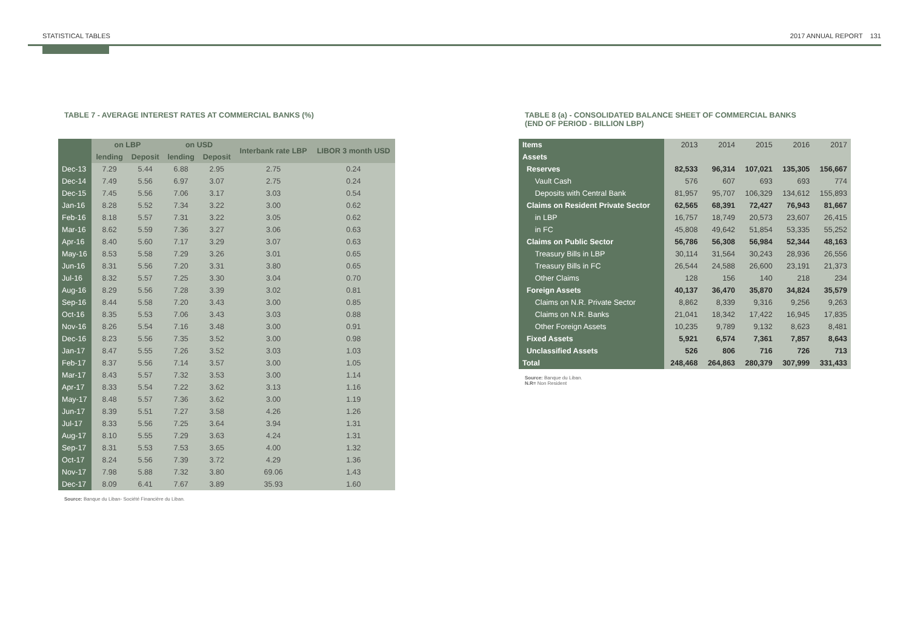STATISTICAL TABLES 2017 ANNUAL REPORT 131
TABLE 7 - AVERAGE INTEREST RATES AT COMMERCIAL BANKS (%)
| | on LBP | | on USD | | Interbank rate LBP | LIBOR 3 month USD |
| --- | --- | --- | --- | --- | --- | --- |
| | lending | Deposit | lending | Deposit | | |
| Dec-13 | 7.29 | 5.44 | 6.88 | 2.95 | 2.75 | 0.24 |
| Dec-14 | 7.49 | 5.56 | 6.97 | 3.07 | 2.75 | 0.24 |
| Dec-15 | 7.45 | 5.56 | 7.06 | 3.17 | 3.03 | 0.54 |
| Jan-16 | 8.28 | 5.52 | 7.34 | 3.22 | 3.00 | 0.62 |
| Feb-16 | 8.18 | 5.57 | 7.31 | 3.22 | 3.05 | 0.62 |
| Mar-16 | 8.62 | 5.59 | 7.36 | 3.27 | 3.06 | 0.63 |
| Apr-16 | 8.40 | 5.60 | 7.17 | 3.29 | 3.07 | 0.63 |
| May-16 | 8.53 | 5.58 | 7.29 | 3.26 | 3.01 | 0.65 |
| Jun-16 | 8.31 | 5.56 | 7.20 | 3.31 | 3.80 | 0.65 |
| Jul-16 | 8.32 | 5.57 | 7.25 | 3.30 | 3.04 | 0.70 |
| Aug-16 | 8.29 | 5.56 | 7.28 | 3.39 | 3.02 | 0.81 |
| Sep-16 | 8.44 | 5.58 | 7.20 | 3.43 | 3.00 | 0.85 |
| Oct-16 | 8.35 | 5.53 | 7.06 | 3.43 | 3.03 | 0.88 |
| Nov-16 | 8.26 | 5.54 | 7.16 | 3.48 | 3.00 | 0.91 |
| Dec-16 | 8.23 | 5.56 | 7.35 | 3.52 | 3.00 | 0.98 |
| Jan-17 | 8.47 | 5.55 | 7.26 | 3.52 | 3.03 | 1.03 |
| Feb-17 | 8.37 | 5.56 | 7.14 | 3.57 | 3.00 | 1.05 |
| Mar-17 | 8.43 | 5.57 | 7.32 | 3.53 | 3.00 | 1.14 |
| Apr-17 | 8.33 | 5.54 | 7.22 | 3.62 | 3.13 | 1.16 |
| May-17 | 8.48 | 5.57 | 7.36 | 3.62 | 3.00 | 1.19 |
| Jun-17 | 8.39 | 5.51 | 7.27 | 3.58 | 4.26 | 1.26 |
| Jul-17 | 8.33 | 5.56 | 7.25 | 3.64 | 3.94 | 1.31 |
| Aug-17 | 8.10 | 5.55 | 7.29 | 3.63 | 4.24 | 1.31 |
| Sep-17 | 8.31 | 5.53 | 7.53 | 3.65 | 4.00 | 1.32 |
| Oct-17 | 8.24 | 5.56 | 7.39 | 3.72 | 4.29 | 1.36 |
| Nov-17 | 7.98 | 5.88 | 7.32 | 3.80 | 69.06 | 1.43 |
| Dec-17 | 8.09 | 6.41 | 7.67 | 3.89 | 35.93 | 1.60 |
Source: Banque du Liban- Société Financière du Liban.
TABLE 8 (a) - CONSOLIDATED BALANCE SHEET OF COMMERCIAL BANKS
(END OF PERIOD - BILLION LBP)
| Items | 2013 | 2014 | 2015 | 2016 | 2017 |
| Assets | | | | | |
| Reserves | 82,533 | 96,314 | 107,021 | 135,305 | 156,667 |
| Vault Cash | 576 | 607 | 693 | 693 | 774 |
| Deposits with Central Bank | 81,957 | 95,707 | 106,329 | 134,612 | 155,893 |
| Claims on Resident Private Sector | 62,565 | 68,391 | 72,427 | 76,943 | 81,667 |
| in LBP | 16,757 | 18,749 | 20,573 | 23,607 | 26,415 |
| in FC | 45,808 | 49,642 | 51,854 | 53,335 | 55,252 |
| Claims on Public Sector | 56,786 | 56,308 | 56,984 | 52,344 | 48,163 |
| Treasury Bills in LBP | 30,114 | 31,564 | 30,243 | 28,936 | 26,556 |
| Treasury Bills in FC | 26,544 | 24,588 | 26,600 | 23,191 | 21,373 |
| Other Claims | 128 | 156 | 140 | 218 | 234 |
| Foreign Assets | 40,137 | 36,470 | 35,870 | 34,824 | 35,579 |
| Claims on N.R. Private Sector | 8,862 | 8,339 | 9,316 | 9,256 | 9,263 |
| Claims on N.R. Banks | 21,041 | 18,342 | 17,422 | 16,945 | 17,835 |
| Other Foreign Assets | 10,235 | 9,789 | 9,132 | 8,623 | 8,481 |
| Fixed Assets | 5,921 | 6,574 | 7,361 | 7,857 | 8,643 |
| Unclassified Assets | 526 | 806 | 716 | 726 | 713 |
| Total | 248,468 | 264,863 | 280,379 | 307,999 | 331,433 |
Source: Banque du Liban.
N.R= Non Resident